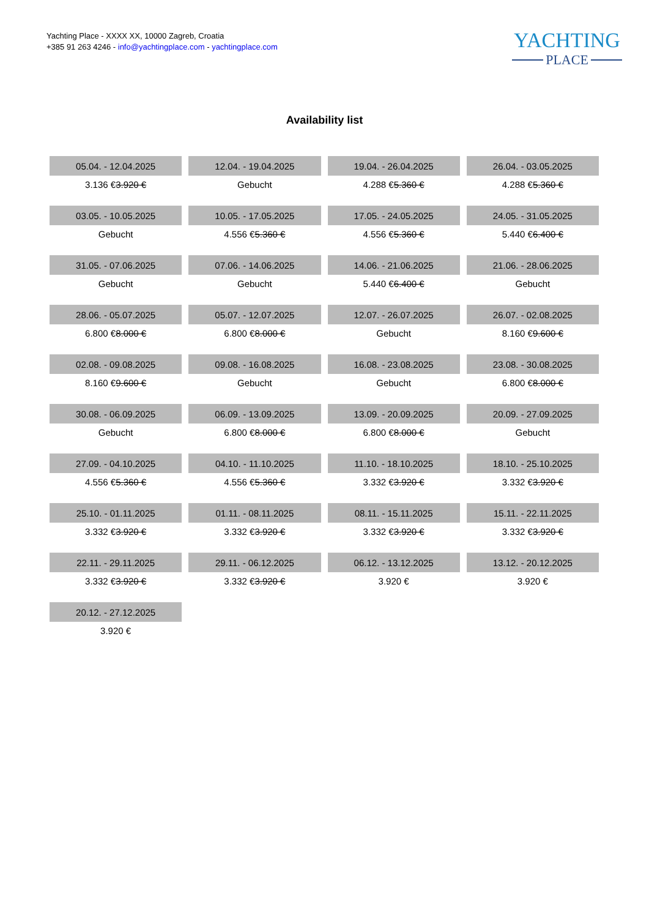Yachting Place - XXXX XX, 10000 Zagreb, Croatia
+385 91 263 4246 - info@yachtingplace.com - yachtingplace.com
YACHTING
PLACE
Availability list
| 05.04. - 12.04.2025 | 12.04. - 19.04.2025 | 19.04. - 26.04.2025 | 26.04. - 03.05.2025 |
| 3.136 € 3.920 € | Gebucht | 4.288 € 5.360 € | 4.288 € 5.360 € |
| 03.05. - 10.05.2025 | 10.05. - 17.05.2025 | 17.05. - 24.05.2025 | 24.05. - 31.05.2025 |
| Gebucht | 4.556 € 5.360 € | 4.556 € 5.360 € | 5.440 € 6.400 € |
| 31.05. - 07.06.2025 | 07.06. - 14.06.2025 | 14.06. - 21.06.2025 | 21.06. - 28.06.2025 |
| Gebucht | Gebucht | 5.440 € 6.400 € | Gebucht |
| 28.06. - 05.07.2025 | 05.07. - 12.07.2025 | 12.07. - 26.07.2025 | 26.07. - 02.08.2025 |
| 6.800 € 8.000 € | 6.800 € 8.000 € | Gebucht | 8.160 € 9.600 € |
| 02.08. - 09.08.2025 | 09.08. - 16.08.2025 | 16.08. - 23.08.2025 | 23.08. - 30.08.2025 |
| 8.160 € 9.600 € | Gebucht | Gebucht | 6.800 € 8.000 € |
| 30.08. - 06.09.2025 | 06.09. - 13.09.2025 | 13.09. - 20.09.2025 | 20.09. - 27.09.2025 |
| Gebucht | 6.800 € 8.000 € | 6.800 € 8.000 € | Gebucht |
| 27.09. - 04.10.2025 | 04.10. - 11.10.2025 | 11.10. - 18.10.2025 | 18.10. - 25.10.2025 |
| 4.556 € 5.360 € | 4.556 € 5.360 € | 3.332 € 3.920 € | 3.332 € 3.920 € |
| 25.10. - 01.11.2025 | 01.11. - 08.11.2025 | 08.11. - 15.11.2025 | 15.11. - 22.11.2025 |
| 3.332 € 3.920 € | 3.332 € 3.920 € | 3.332 € 3.920 € | 3.332 € 3.920 € |
| 22.11. - 29.11.2025 | 29.11. - 06.12.2025 | 06.12. - 13.12.2025 | 13.12. - 20.12.2025 |
| 3.332 € 3.920 € | 3.332 € 3.920 € | 3.920 € | 3.920 € |
| 20.12. - 27.12.2025 | | | |
| 3.920 € | | | |